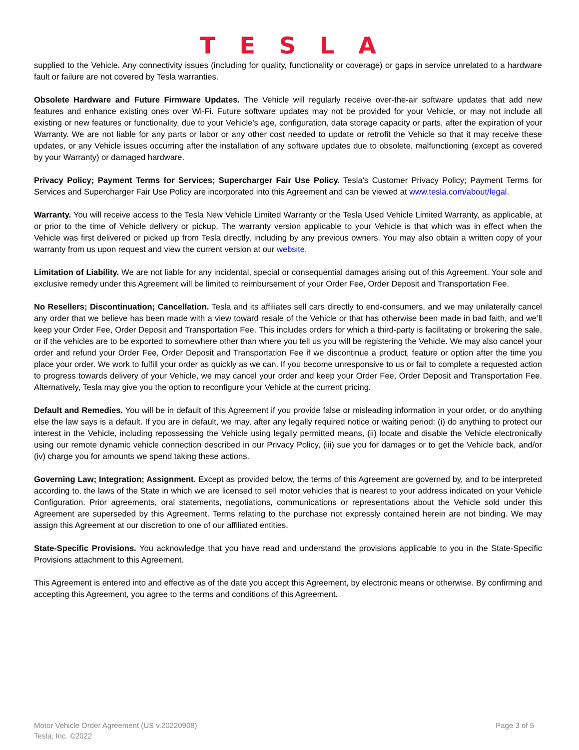TESLA
supplied to the Vehicle. Any connectivity issues (including for quality, functionality or coverage) or gaps in service unrelated to a hardware fault or failure are not covered by Tesla warranties.
Obsolete Hardware and Future Firmware Updates. The Vehicle will regularly receive over-the-air software updates that add new features and enhance existing ones over Wi-Fi. Future software updates may not be provided for your Vehicle, or may not include all existing or new features or functionality, due to your Vehicle’s age, configuration, data storage capacity or parts, after the expiration of your Warranty. We are not liable for any parts or labor or any other cost needed to update or retrofit the Vehicle so that it may receive these updates, or any Vehicle issues occurring after the installation of any software updates due to obsolete, malfunctioning (except as covered by your Warranty) or damaged hardware.
Privacy Policy; Payment Terms for Services; Supercharger Fair Use Policy. Tesla’s Customer Privacy Policy; Payment Terms for Services and Supercharger Fair Use Policy are incorporated into this Agreement and can be viewed at www.tesla.com/about/legal.
Warranty. You will receive access to the Tesla New Vehicle Limited Warranty or the Tesla Used Vehicle Limited Warranty, as applicable, at or prior to the time of Vehicle delivery or pickup. The warranty version applicable to your Vehicle is that which was in effect when the Vehicle was first delivered or picked up from Tesla directly, including by any previous owners. You may also obtain a written copy of your warranty from us upon request and view the current version at our website.
Limitation of Liability. We are not liable for any incidental, special or consequential damages arising out of this Agreement. Your sole and exclusive remedy under this Agreement will be limited to reimbursement of your Order Fee, Order Deposit and Transportation Fee.
No Resellers; Discontinuation; Cancellation. Tesla and its affiliates sell cars directly to end-consumers, and we may unilaterally cancel any order that we believe has been made with a view toward resale of the Vehicle or that has otherwise been made in bad faith, and we’ll keep your Order Fee, Order Deposit and Transportation Fee. This includes orders for which a third-party is facilitating or brokering the sale, or if the vehicles are to be exported to somewhere other than where you tell us you will be registering the Vehicle. We may also cancel your order and refund your Order Fee, Order Deposit and Transportation Fee if we discontinue a product, feature or option after the time you place your order. We work to fulfill your order as quickly as we can. If you become unresponsive to us or fail to complete a requested action to progress towards delivery of your Vehicle, we may cancel your order and keep your Order Fee, Order Deposit and Transportation Fee. Alternatively, Tesla may give you the option to reconfigure your Vehicle at the current pricing.
Default and Remedies. You will be in default of this Agreement if you provide false or misleading information in your order, or do anything else the law says is a default. If you are in default, we may, after any legally required notice or waiting period: (i) do anything to protect our interest in the Vehicle, including repossessing the Vehicle using legally permitted means, (ii) locate and disable the Vehicle electronically using our remote dynamic vehicle connection described in our Privacy Policy, (iii) sue you for damages or to get the Vehicle back, and/or (iv) charge you for amounts we spend taking these actions.
Governing Law; Integration; Assignment. Except as provided below, the terms of this Agreement are governed by, and to be interpreted according to, the laws of the State in which we are licensed to sell motor vehicles that is nearest to your address indicated on your Vehicle Configuration. Prior agreements, oral statements, negotiations, communications or representations about the Vehicle sold under this Agreement are superseded by this Agreement. Terms relating to the purchase not expressly contained herein are not binding. We may assign this Agreement at our discretion to one of our affiliated entities.
State-Specific Provisions. You acknowledge that you have read and understand the provisions applicable to you in the State-Specific Provisions attachment to this Agreement.
This Agreement is entered into and effective as of the date you accept this Agreement, by electronic means or otherwise. By confirming and accepting this Agreement, you agree to the terms and conditions of this Agreement.
Motor Vehicle Order Agreement (US v.20220908)
Tesla, Inc. ©2022
Page 3 of 5